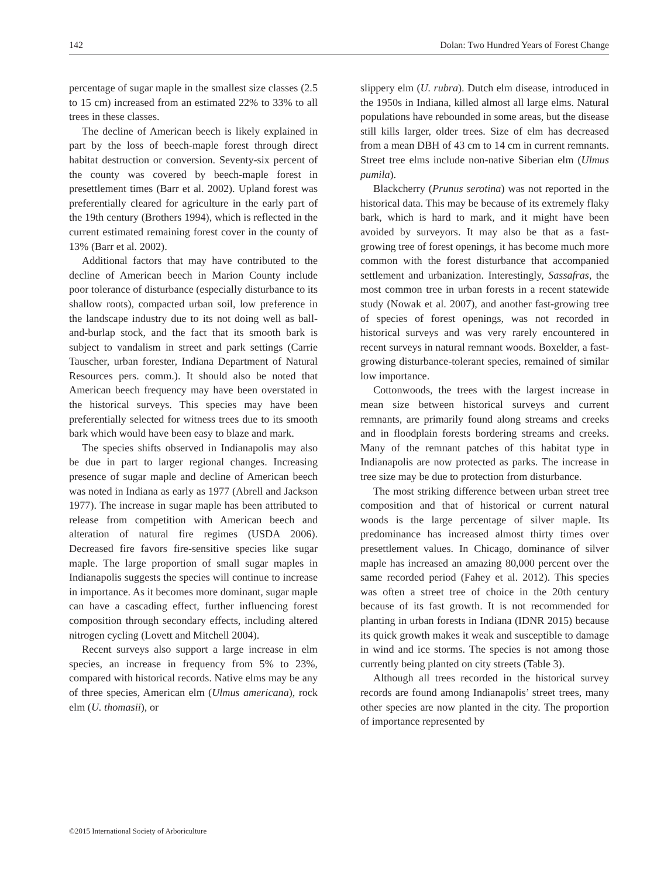142 Dolan: Two Hundred Years of Forest Change
percentage of sugar maple in the smallest size classes (2.5 to 15 cm) increased from an estimated 22% to 33% to all trees in these classes.
The decline of American beech is likely explained in part by the loss of beech-maple forest through direct habitat destruction or conversion. Seventy-six percent of the county was covered by beech-maple forest in presettlement times (Barr et al. 2002). Upland forest was preferentially cleared for agriculture in the early part of the 19th century (Brothers 1994), which is reflected in the current estimated remaining forest cover in the county of 13% (Barr et al. 2002).
Additional factors that may have contributed to the decline of American beech in Marion County include poor tolerance of disturbance (especially disturbance to its shallow roots), compacted urban soil, low preference in the landscape industry due to its not doing well as ball-and-burlap stock, and the fact that its smooth bark is subject to vandalism in street and park settings (Carrie Tauscher, urban forester, Indiana Department of Natural Resources pers. comm.). It should also be noted that American beech frequency may have been overstated in the historical surveys. This species may have been preferentially selected for witness trees due to its smooth bark which would have been easy to blaze and mark.
The species shifts observed in Indianapolis may also be due in part to larger regional changes. Increasing presence of sugar maple and decline of American beech was noted in Indiana as early as 1977 (Abrell and Jackson 1977). The increase in sugar maple has been attributed to release from competition with American beech and alteration of natural fire regimes (USDA 2006). Decreased fire favors fire-sensitive species like sugar maple. The large proportion of small sugar maples in Indianapolis suggests the species will continue to increase in importance. As it becomes more dominant, sugar maple can have a cascading effect, further influencing forest composition through secondary effects, including altered nitrogen cycling (Lovett and Mitchell 2004).
Recent surveys also support a large increase in elm species, an increase in frequency from 5% to 23%, compared with historical records. Native elms may be any of three species, American elm (Ulmus americana), rock elm (U. thomasii), or
slippery elm (U. rubra). Dutch elm disease, introduced in the 1950s in Indiana, killed almost all large elms. Natural populations have rebounded in some areas, but the disease still kills larger, older trees. Size of elm has decreased from a mean DBH of 43 cm to 14 cm in current remnants. Street tree elms include non-native Siberian elm (Ulmus pumila).
Blackcherry (Prunus serotina) was not reported in the historical data. This may be because of its extremely flaky bark, which is hard to mark, and it might have been avoided by surveyors. It may also be that as a fast-growing tree of forest openings, it has become much more common with the forest disturbance that accompanied settlement and urbanization. Interestingly, Sassafras, the most common tree in urban forests in a recent statewide study (Nowak et al. 2007), and another fast-growing tree of species of forest openings, was not recorded in historical surveys and was very rarely encountered in recent surveys in natural remnant woods. Boxelder, a fast-growing disturbance-tolerant species, remained of similar low importance.
Cottonwoods, the trees with the largest increase in mean size between historical surveys and current remnants, are primarily found along streams and creeks and in floodplain forests bordering streams and creeks. Many of the remnant patches of this habitat type in Indianapolis are now protected as parks. The increase in tree size may be due to protection from disturbance.
The most striking difference between urban street tree composition and that of historical or current natural woods is the large percentage of silver maple. Its predominance has increased almost thirty times over presettlement values. In Chicago, dominance of silver maple has increased an amazing 80,000 percent over the same recorded period (Fahey et al. 2012). This species was often a street tree of choice in the 20th century because of its fast growth. It is not recommended for planting in urban forests in Indiana (IDNR 2015) because its quick growth makes it weak and susceptible to damage in wind and ice storms. The species is not among those currently being planted on city streets (Table 3).
Although all trees recorded in the historical survey records are found among Indianapolis’ street trees, many other species are now planted in the city. The proportion of importance represented by
©2015 International Society of Arboriculture